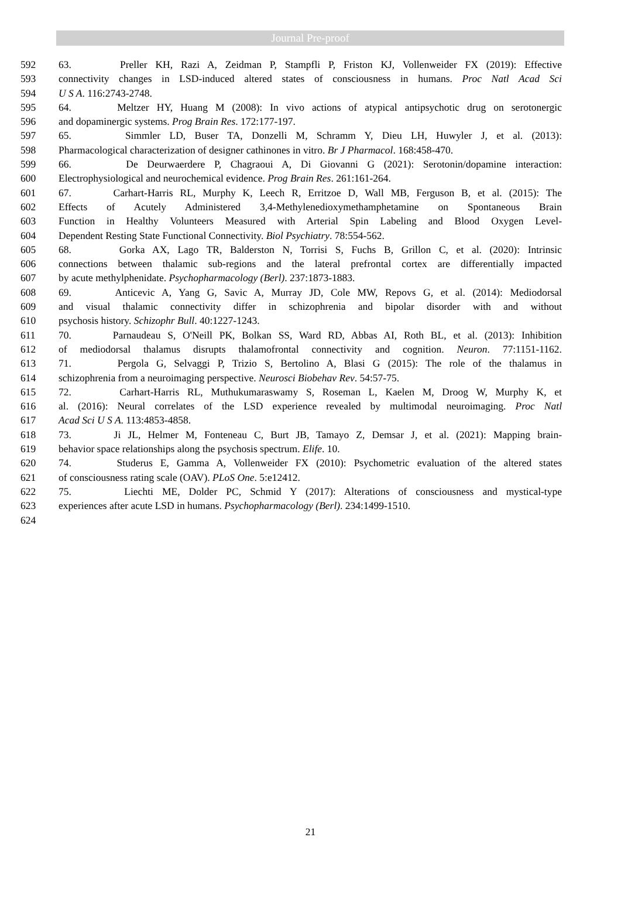Journal Pre-proof
592 63. Preller KH, Razi A, Zeidman P, Stampfli P, Friston KJ, Vollenweider FX (2019): Effective
593 connectivity changes in LSD-induced altered states of consciousness in humans. Proc Natl Acad Sci
594 U S A. 116:2743-2748.
595 64. Meltzer HY, Huang M (2008): In vivo actions of atypical antipsychotic drug on serotonergic
596 and dopaminergic systems. Prog Brain Res. 172:177-197.
597 65. Simmler LD, Buser TA, Donzelli M, Schramm Y, Dieu LH, Huwyler J, et al. (2013):
598 Pharmacological characterization of designer cathinones in vitro. Br J Pharmacol. 168:458-470.
599 66. De Deurwaerdere P, Chagraoui A, Di Giovanni G (2021): Serotonin/dopamine interaction:
600 Electrophysiological and neurochemical evidence. Prog Brain Res. 261:161-264.
601 67. Carhart-Harris RL, Murphy K, Leech R, Erritzoe D, Wall MB, Ferguson B, et al. (2015): The
602 Effects of Acutely Administered 3,4-Methylenedioxymethamphetamine on Spontaneous Brain
603 Function in Healthy Volunteers Measured with Arterial Spin Labeling and Blood Oxygen Level-
604 Dependent Resting State Functional Connectivity. Biol Psychiatry. 78:554-562.
605 68. Gorka AX, Lago TR, Balderston N, Torrisi S, Fuchs B, Grillon C, et al. (2020): Intrinsic
606 connections between thalamic sub-regions and the lateral prefrontal cortex are differentially impacted
607 by acute methylphenidate. Psychopharmacology (Berl). 237:1873-1883.
608 69. Anticevic A, Yang G, Savic A, Murray JD, Cole MW, Repovs G, et al. (2014): Mediodorsal
609 and visual thalamic connectivity differ in schizophrenia and bipolar disorder with and without
610 psychosis history. Schizophr Bull. 40:1227-1243.
611 70. Parnaudeau S, O'Neill PK, Bolkan SS, Ward RD, Abbas AI, Roth BL, et al. (2013): Inhibition
612 of mediodorsal thalamus disrupts thalamofrontal connectivity and cognition. Neuron. 77:1151-1162.
613 71. Pergola G, Selvaggi P, Trizio S, Bertolino A, Blasi G (2015): The role of the thalamus in
614 schizophrenia from a neuroimaging perspective. Neurosci Biobehav Rev. 54:57-75.
615 72. Carhart-Harris RL, Muthukumaraswamy S, Roseman L, Kaelen M, Droog W, Murphy K, et
616 al. (2016): Neural correlates of the LSD experience revealed by multimodal neuroimaging. Proc Natl
617 Acad Sci U S A. 113:4853-4858.
618 73. Ji JL, Helmer M, Fonteneau C, Burt JB, Tamayo Z, Demsar J, et al. (2021): Mapping brain-
619 behavior space relationships along the psychosis spectrum. Elife. 10.
620 74. Studerus E, Gamma A, Vollenweider FX (2010): Psychometric evaluation of the altered states
621 of consciousness rating scale (OAV). PLoS One. 5:e12412.
622 75. Liechti ME, Dolder PC, Schmid Y (2017): Alterations of consciousness and mystical-type
623 experiences after acute LSD in humans. Psychopharmacology (Berl). 234:1499-1510.
624
21